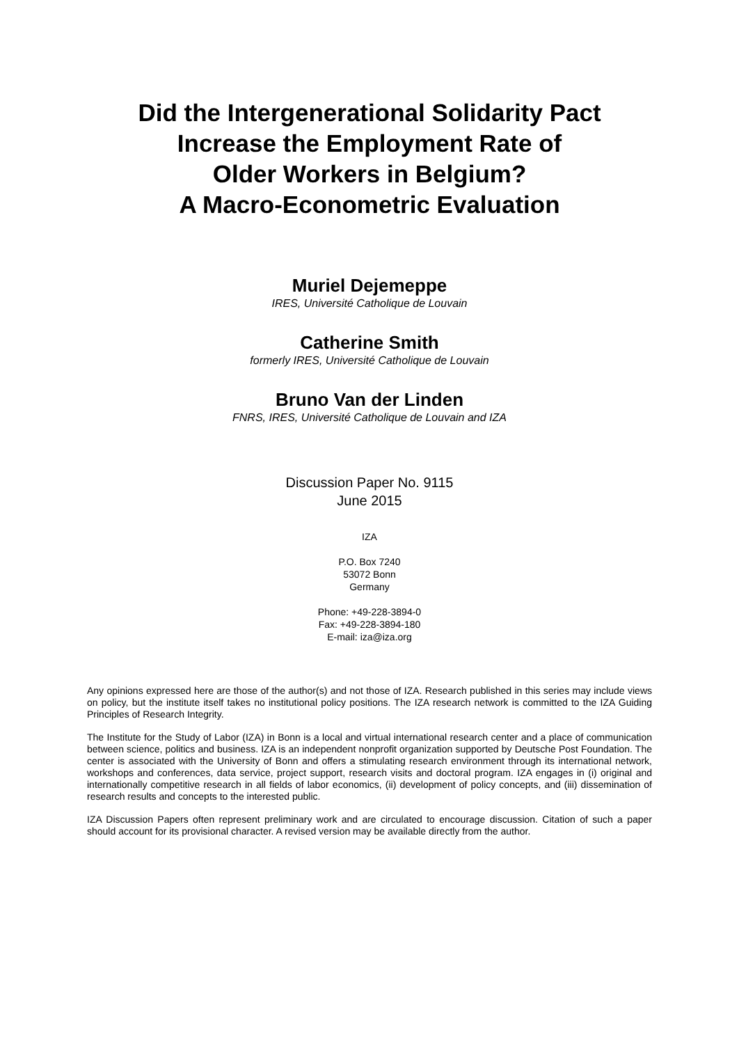Did the Intergenerational Solidarity Pact
Increase the Employment Rate of
Older Workers in Belgium?
A Macro-Econometric Evaluation
Muriel Dejemeppe
IRES, Université Catholique de Louvain
Catherine Smith
formerly IRES, Université Catholique de Louvain
Bruno Van der Linden
FNRS, IRES, Université Catholique de Louvain and IZA
Discussion Paper No. 9115
June 2015
IZA
P.O. Box 7240
53072 Bonn
Germany
Phone: +49-228-3894-0
Fax: +49-228-3894-180
E-mail: iza@iza.org
Any opinions expressed here are those of the author(s) and not those of IZA. Research published in this series may include views on policy, but the institute itself takes no institutional policy positions. The IZA research network is committed to the IZA Guiding Principles of Research Integrity.
The Institute for the Study of Labor (IZA) in Bonn is a local and virtual international research center and a place of communication between science, politics and business. IZA is an independent nonprofit organization supported by Deutsche Post Foundation. The center is associated with the University of Bonn and offers a stimulating research environment through its international network, workshops and conferences, data service, project support, research visits and doctoral program. IZA engages in (i) original and internationally competitive research in all fields of labor economics, (ii) development of policy concepts, and (iii) dissemination of research results and concepts to the interested public.
IZA Discussion Papers often represent preliminary work and are circulated to encourage discussion. Citation of such a paper should account for its provisional character. A revised version may be available directly from the author.